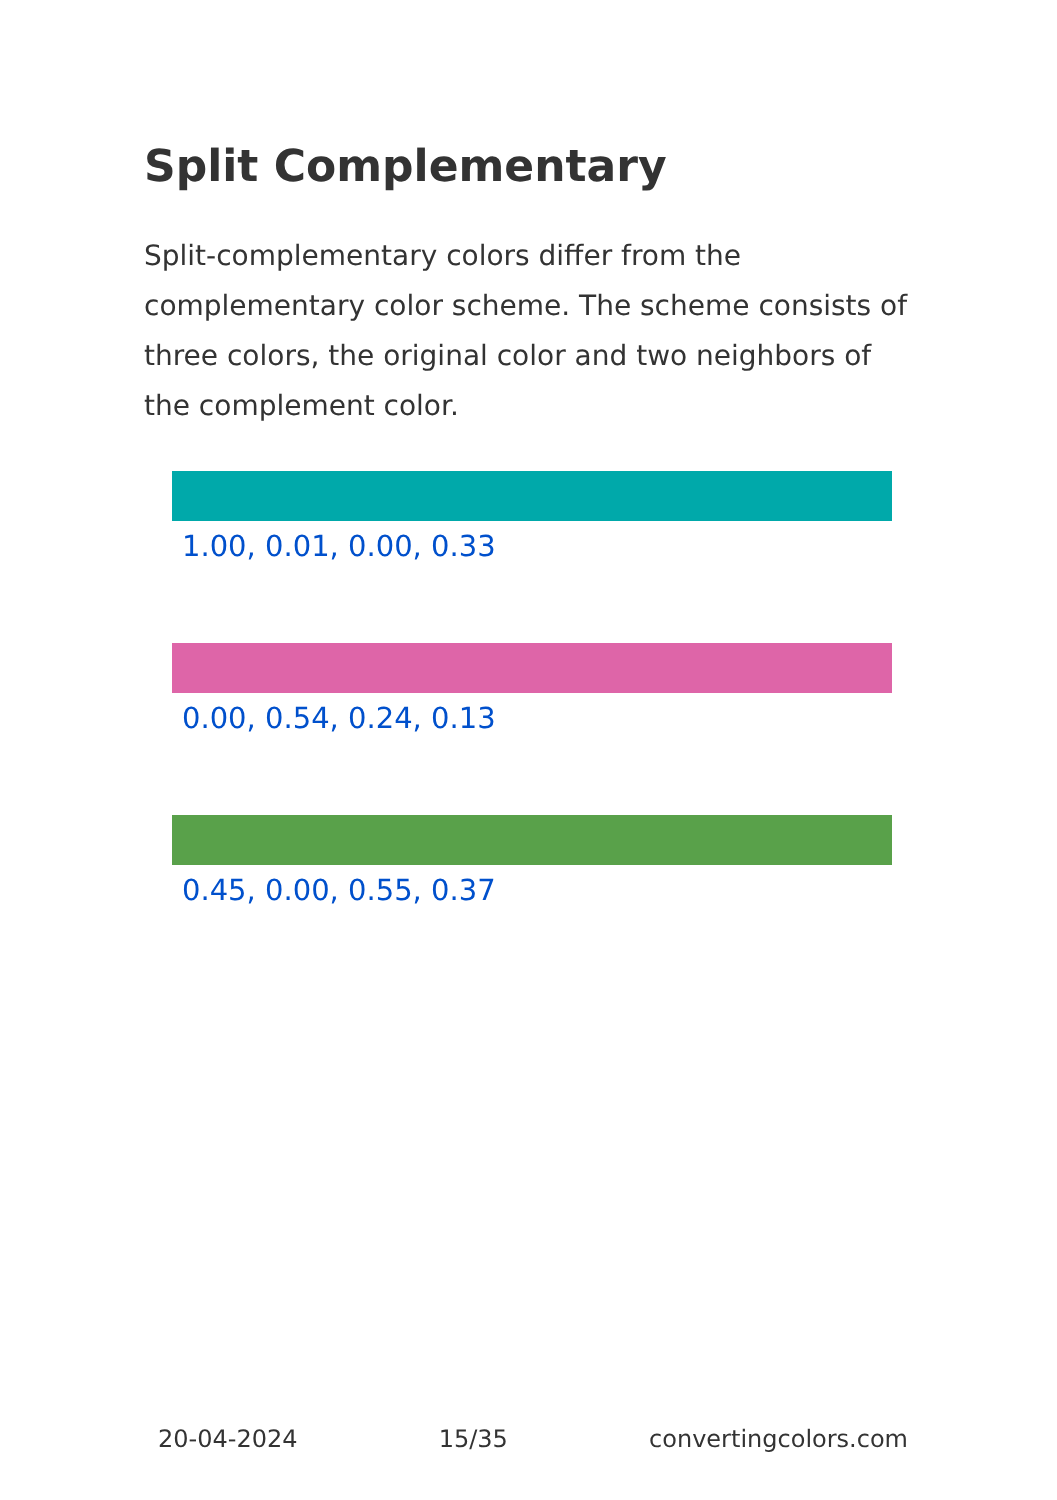Split Complementary
Split-complementary colors differ from the complementary color scheme. The scheme consists of three colors, the original color and two neighbors of the complement color.
1.00, 0.01, 0.00, 0.33
0.00, 0.54, 0.24, 0.13
0.45, 0.00, 0.55, 0.37
20-04-2024 15/35 convertingcolors.com